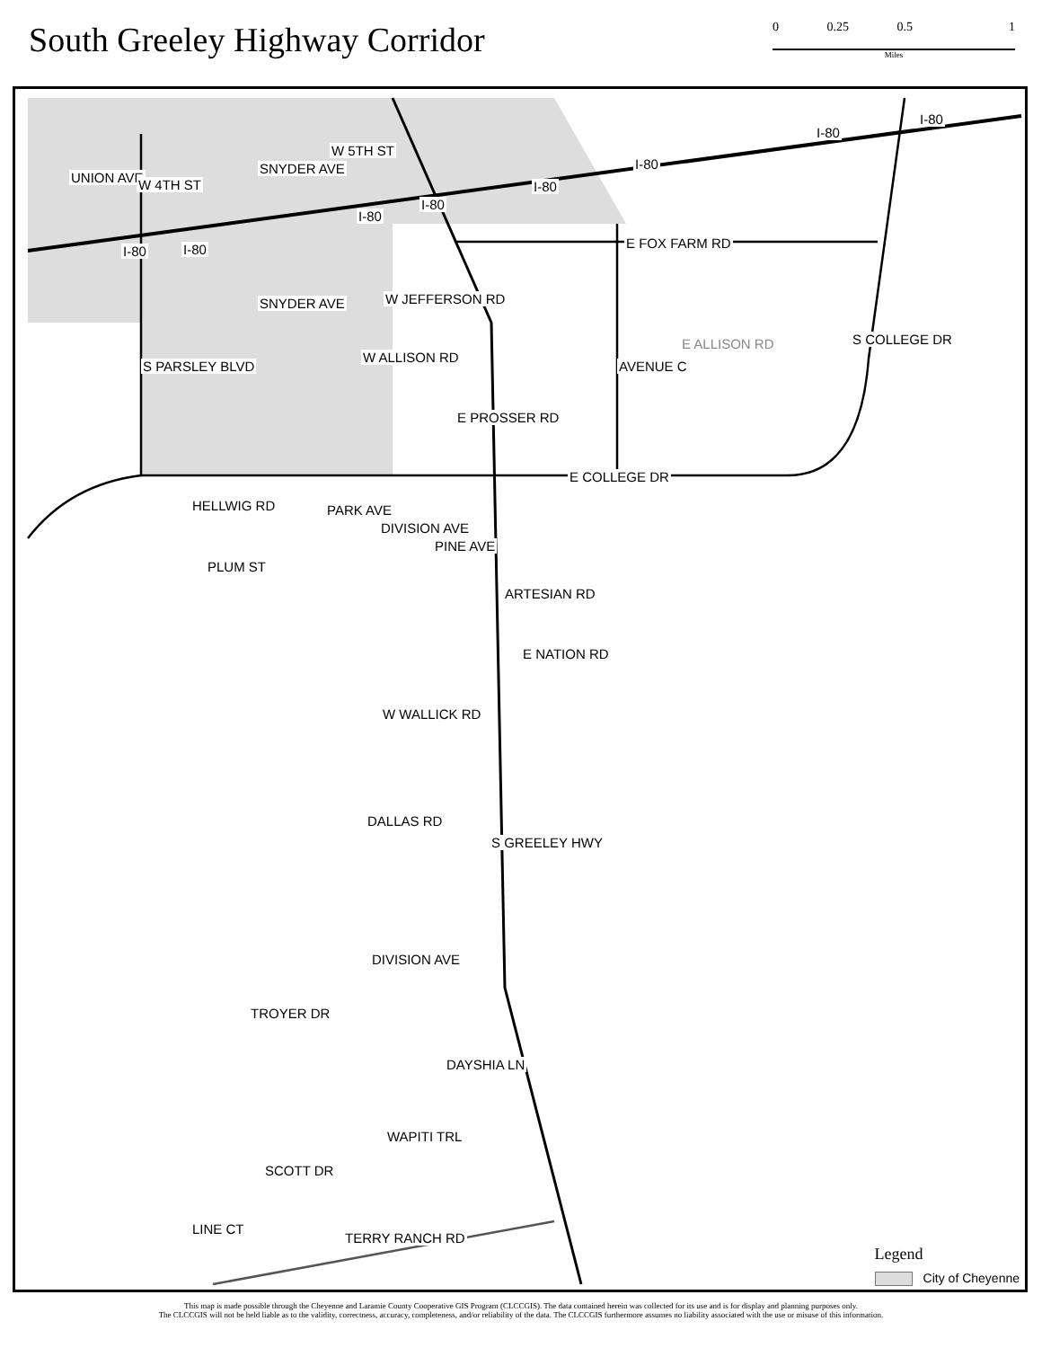South Greeley Highway Corridor
0 0.25 0.5 1
Miles
UNION AVE W 4TH ST
SNYDER AVE
W 5TH ST
I-80 I-80
I-80
I-80
I-80
I-80
I-80
I-80
E FOX FARM RD
SNYDER AVE W JEFFERSON RD
S COLLEGE DR E ALLISON RD
AVENUE C
W ALLISON RD
S PARSLEY BLVD
E PROSSER RD
E COLLEGE DR
HELLWIG RD PARK AVE
DIVISION AVE
PINE AVE
PLUM ST
ARTESIAN RD
E NATION RD
W WALLICK RD
DALLAS RD
S GREELEY HWY
DIVISION AVE
TROYER DR
DAYSHIA LN
WAPITI TRL
SCOTT DR
LINE CT
TERRY RANCH RD
Legend
City of Cheyenne
This map is made possible through the Cheyenne and Laramie County Cooperative GIS Program (CLCCGIS). The data contained herein was collected for its use and is for display and planning purposes only.
The CLCCGIS will not be held liable as to the validity, correctness, accuracy, completeness, and/or reliability of the data. The CLCCGIS furthermore assumes no liability associated with the use or misuse of this information.